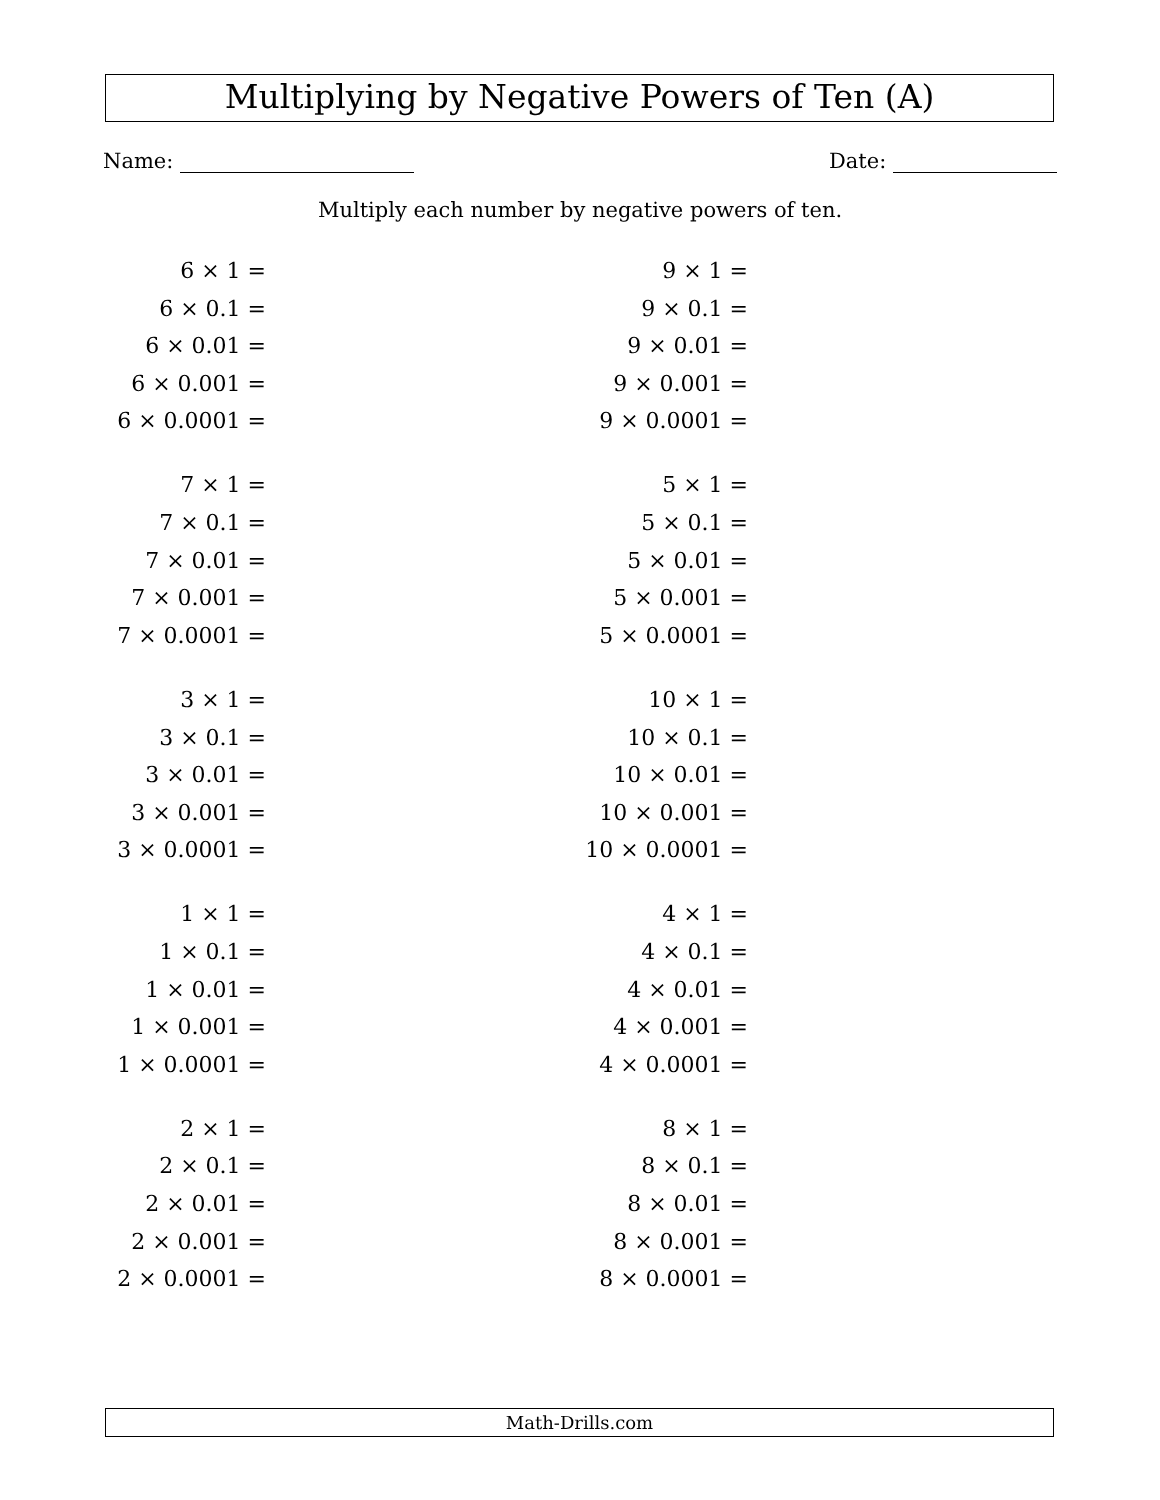Multiplying by Negative Powers of Ten (A)
Name: Date:
Multiply each number by negative powers of ten.
6 × 1 =
6 × 0.1 =
6 × 0.01 =
6 × 0.001 =
6 × 0.0001 =
7 × 1 =
7 × 0.1 =
7 × 0.01 =
7 × 0.001 =
7 × 0.0001 =
3 × 1 =
3 × 0.1 =
3 × 0.01 =
3 × 0.001 =
3 × 0.0001 =
1 × 1 =
1 × 0.1 =
1 × 0.01 =
1 × 0.001 =
1 × 0.0001 =
2 × 1 =
2 × 0.1 =
2 × 0.01 =
2 × 0.001 =
2 × 0.0001 =
9 × 1 =
9 × 0.1 =
9 × 0.01 =
9 × 0.001 =
9 × 0.0001 =
5 × 1 =
5 × 0.1 =
5 × 0.01 =
5 × 0.001 =
5 × 0.0001 =
10 × 1 =
10 × 0.1 =
10 × 0.01 =
10 × 0.001 =
10 × 0.0001 =
4 × 1 =
4 × 0.1 =
4 × 0.01 =
4 × 0.001 =
4 × 0.0001 =
8 × 1 =
8 × 0.1 =
8 × 0.01 =
8 × 0.001 =
8 × 0.0001 =
Math-Drills.com